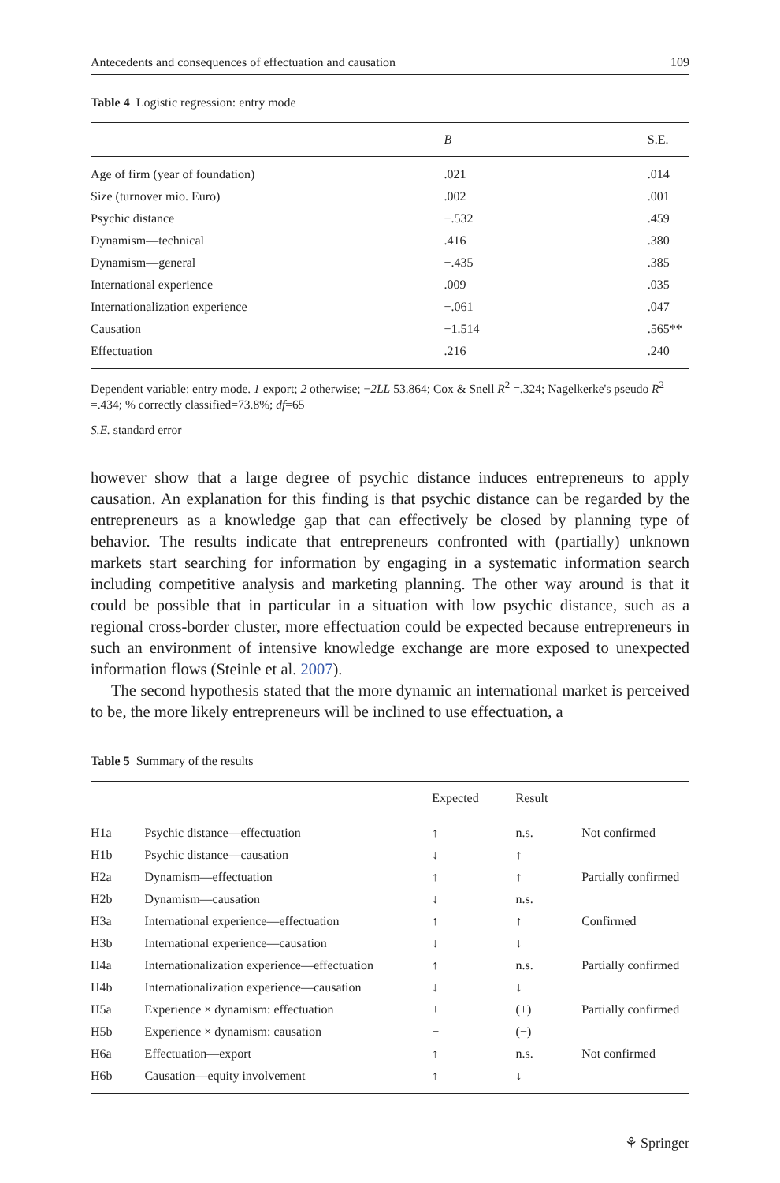Antecedents and consequences of effectuation and causation 109
Table 4 Logistic regression: entry mode
| | B | S.E. |
| --- | --- | --- |
| Age of firm (year of foundation) | .021 | .014 |
| Size (turnover mio. Euro) | .002 | .001 |
| Psychic distance | −.532 | .459 |
| Dynamism—technical | .416 | .380 |
| Dynamism—general | −.435 | .385 |
| International experience | .009 | .035 |
| Internationalization experience | −.061 | .047 |
| Causation | −1.514 | .565** |
| Effectuation | .216 | .240 |
Dependent variable: entry mode. 1 export; 2 otherwise; −2LL 53.864; Cox & Snell R<sup>2</sup> =.324; Nagelkerke's pseudo R<sup>2</sup> =.434; % correctly classified=73.8%; df=65
S.E. standard error
however show that a large degree of psychic distance induces entrepreneurs to apply causation. An explanation for this finding is that psychic distance can be regarded by the entrepreneurs as a knowledge gap that can effectively be closed by planning type of behavior. The results indicate that entrepreneurs confronted with (partially) unknown markets start searching for information by engaging in a systematic information search including competitive analysis and marketing planning. The other way around is that it could be possible that in particular in a situation with low psychic distance, such as a regional cross-border cluster, more effectuation could be expected because entrepreneurs in such an environment of intensive knowledge exchange are more exposed to unexpected information flows (Steinle et al. 2007).
The second hypothesis stated that the more dynamic an international market is perceived to be, the more likely entrepreneurs will be inclined to use effectuation, a
Table 5 Summary of the results
| | | Expected | Result | |
| --- | --- | --- | --- | --- |
| H1a | Psychic distance—effectuation | ↑ | n.s. | Not confirmed |
| H1b | Psychic distance—causation | ↓ | ↑ | |
| H2a | Dynamism—effectuation | ↑ | ↑ | Partially confirmed |
| H2b | Dynamism—causation | ↓ | n.s. | |
| H3a | International experience—effectuation | ↑ | ↑ | Confirmed |
| H3b | International experience—causation | ↓ | ↓ | |
| H4a | Internationalization experience—effectuation | ↑ | n.s. | Partially confirmed |
| H4b | Internationalization experience—causation | ↓ | ↓ | |
| H5a | Experience × dynamism: effectuation | + | (+) | Partially confirmed |
| H5b | Experience × dynamism: causation | − | (−) | |
| H6a | Effectuation—export | ↑ | n.s. | Not confirmed |
| H6b | Causation—equity involvement | ↑ | ↓ | |
⚘ Springer